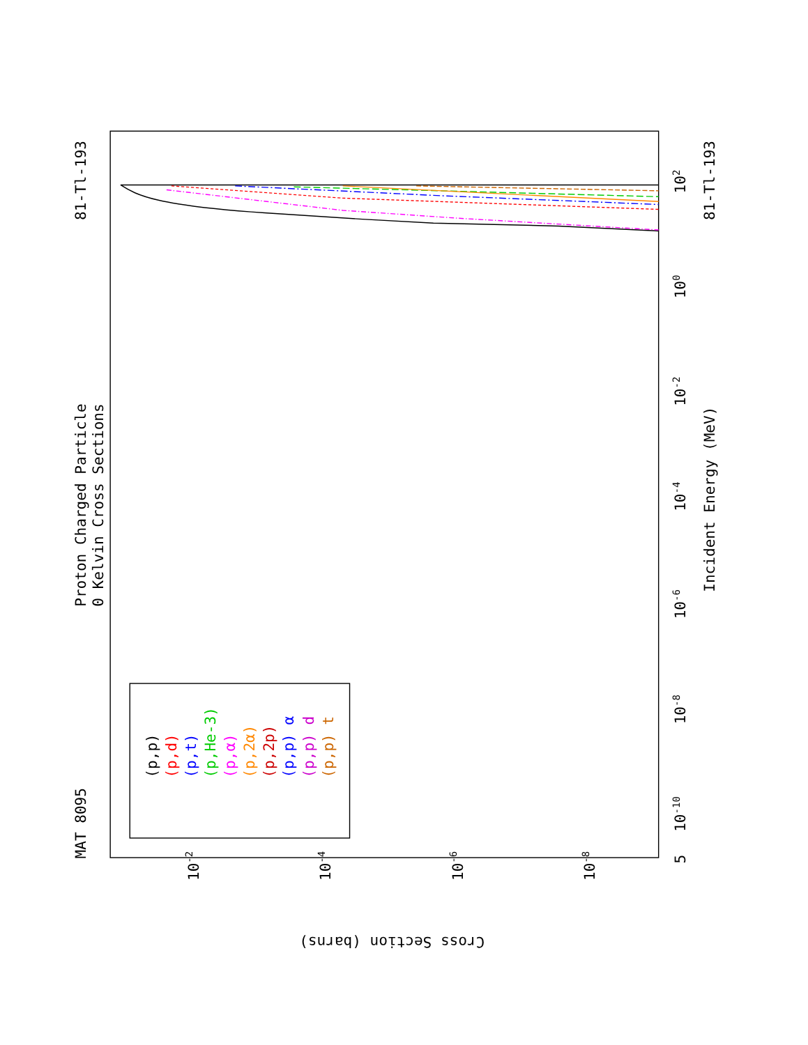Proton Charged Particle
0 Kelvin Cross Sections
MAT 8095
81-Tl-193
81-Tl-193
Incident Energy (MeV)
Cross Section (barns)
5
10-10
10-8
10-6
10-4
10-2
100
102
10-2
10-4
10-6
10-8
(p,p)
(p,d)
(p,t)
(p,He-3)
(p,α)
(p,2α)
(p,2p)
(p,p) α
(p,p) d
(p,p) t